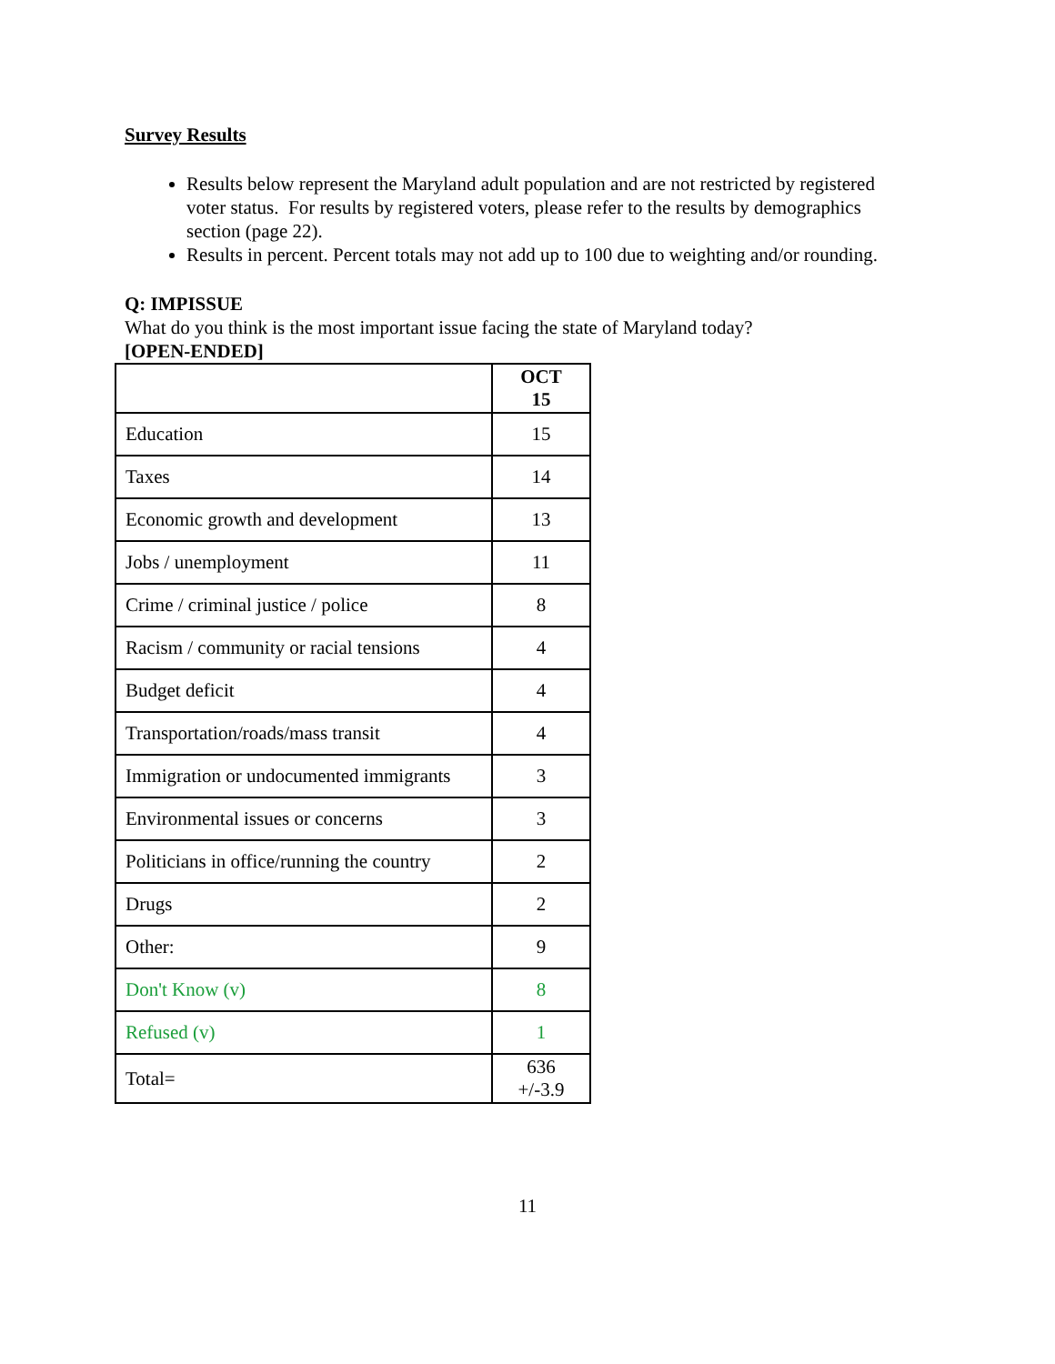Survey Results
Results below represent the Maryland adult population and are not restricted by registered voter status. For results by registered voters, please refer to the results by demographics section (page 22).
Results in percent. Percent totals may not add up to 100 due to weighting and/or rounding.
Q: IMPISSUE
What do you think is the most important issue facing the state of Maryland today?
[OPEN-ENDED]
| | OCT 15 |
| --- | --- |
| Education | 15 |
| Taxes | 14 |
| Economic growth and development | 13 |
| Jobs / unemployment | 11 |
| Crime / criminal justice / police | 8 |
| Racism / community or racial tensions | 4 |
| Budget deficit | 4 |
| Transportation/roads/mass transit | 4 |
| Immigration or undocumented immigrants | 3 |
| Environmental issues or concerns | 3 |
| Politicians in office/running the country | 2 |
| Drugs | 2 |
| Other: | 9 |
| Don't Know (v) | 8 |
| Refused (v) | 1 |
| Total= | 636 +/-3.9 |
11